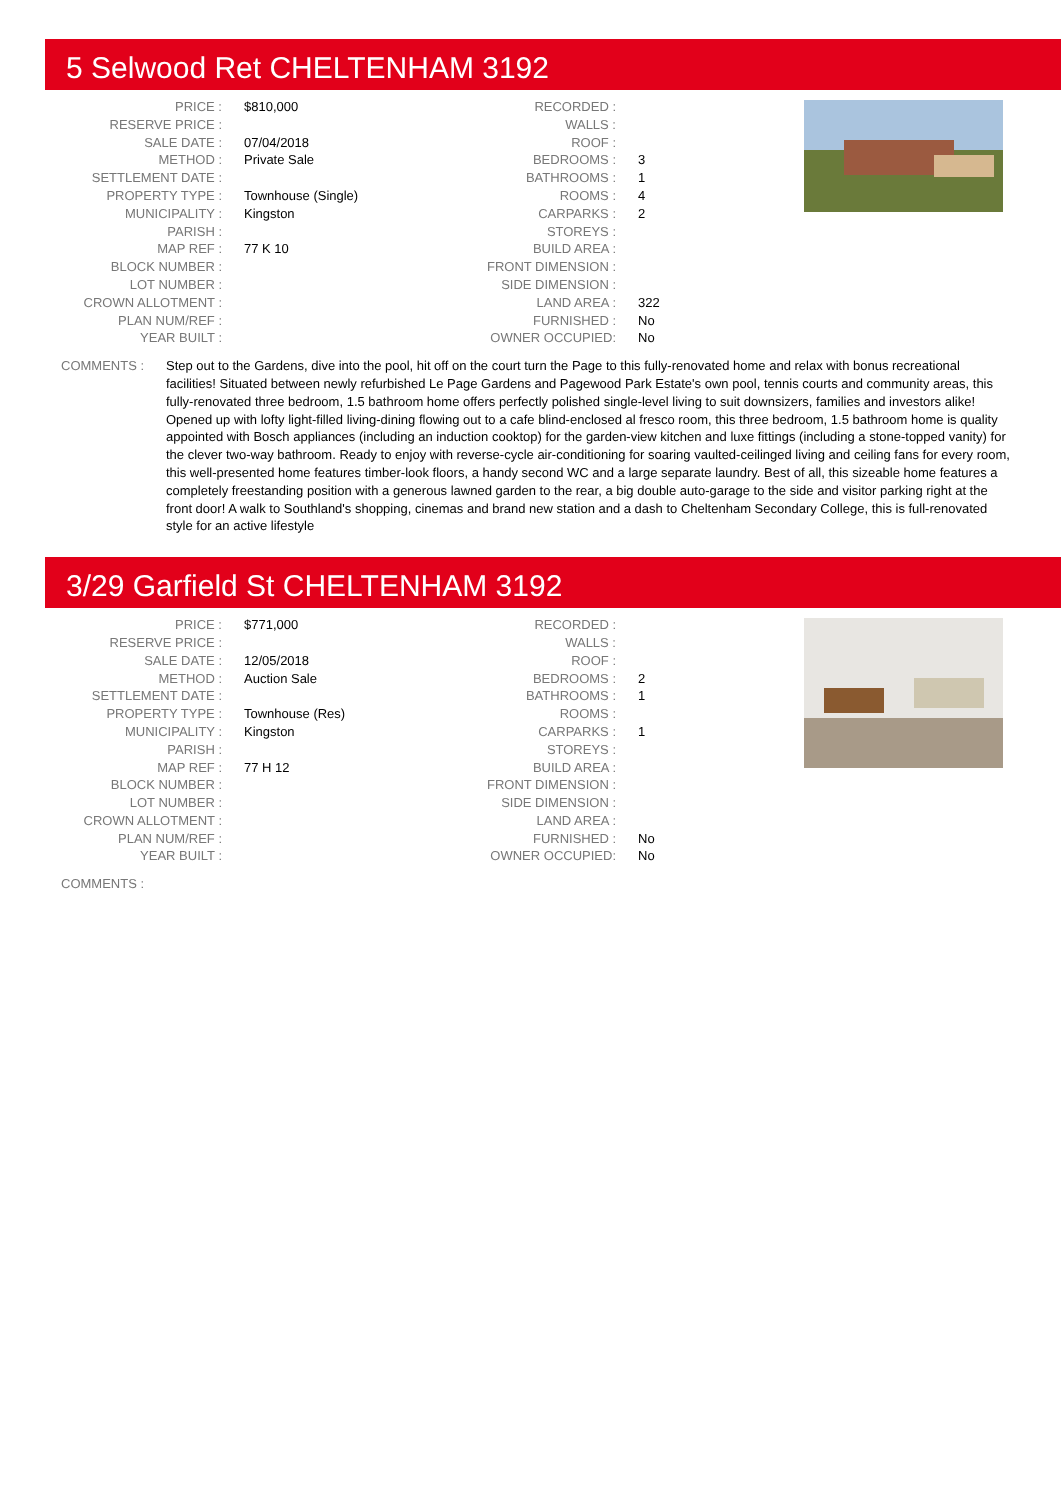5 Selwood Ret CHELTENHAM 3192
| PRICE : | $810,000 |
| RESERVE PRICE : | |
| SALE DATE : | 07/04/2018 |
| METHOD : | Private Sale |
| SETTLEMENT DATE : | |
| PROPERTY TYPE : | Townhouse (Single) |
| MUNICIPALITY : | Kingston |
| PARISH : | |
| MAP REF : | 77 K 10 |
| BLOCK NUMBER : | |
| LOT NUMBER : | |
| CROWN ALLOTMENT : | |
| PLAN NUM/REF : | |
| YEAR BUILT : | |
| RECORDED : | |
| WALLS : | |
| ROOF : | |
| BEDROOMS : | 3 |
| BATHROOMS : | 1 |
| ROOMS : | 4 |
| CARPARKS : | 2 |
| STOREYS : | |
| BUILD AREA : | |
| FRONT DIMENSION : | |
| SIDE DIMENSION : | |
| LAND AREA : | 322 |
| FURNISHED : | No |
| OWNER OCCUPIED: | No |
COMMENTS : Step out to the Gardens, dive into the pool, hit off on the court turn the Page to this fully-renovated home and relax with bonus recreational facilities! Situated between newly refurbished Le Page Gardens and Pagewood Park Estate's own pool, tennis courts and community areas, this fully-renovated three bedroom, 1.5 bathroom home offers perfectly polished single-level living to suit downsizers, families and investors alike! Opened up with lofty light-filled living-dining flowing out to a cafe blind-enclosed al fresco room, this three bedroom, 1.5 bathroom home is quality appointed with Bosch appliances (including an induction cooktop) for the garden-view kitchen and luxe fittings (including a stone-topped vanity) for the clever two-way bathroom. Ready to enjoy with reverse-cycle air-conditioning for soaring vaulted-ceilinged living and ceiling fans for every room, this well-presented home features timber-look floors, a handy second WC and a large separate laundry. Best of all, this sizeable home features a completely freestanding position with a generous lawned garden to the rear, a big double auto-garage to the side and visitor parking right at the front door! A walk to Southland's shopping, cinemas and brand new station and a dash to Cheltenham Secondary College, this is full-renovated style for an active lifestyle
3/29 Garfield St CHELTENHAM 3192
| PRICE : | $771,000 |
| RESERVE PRICE : | |
| SALE DATE : | 12/05/2018 |
| METHOD : | Auction Sale |
| SETTLEMENT DATE : | |
| PROPERTY TYPE : | Townhouse (Res) |
| MUNICIPALITY : | Kingston |
| PARISH : | |
| MAP REF : | 77 H 12 |
| BLOCK NUMBER : | |
| LOT NUMBER : | |
| CROWN ALLOTMENT : | |
| PLAN NUM/REF : | |
| YEAR BUILT : | |
| RECORDED : | |
| WALLS : | |
| ROOF : | |
| BEDROOMS : | 2 |
| BATHROOMS : | 1 |
| ROOMS : | |
| CARPARKS : | 1 |
| STOREYS : | |
| BUILD AREA : | |
| FRONT DIMENSION : | |
| SIDE DIMENSION : | |
| LAND AREA : | |
| FURNISHED : | No |
| OWNER OCCUPIED: | No |
COMMENTS :